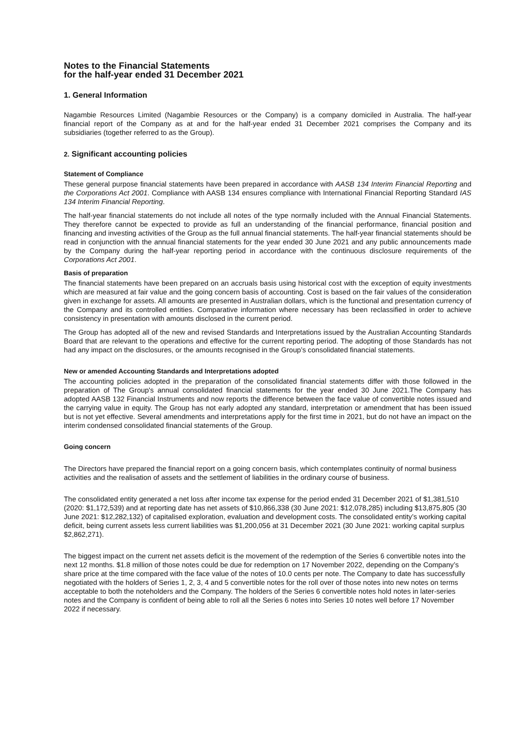Notes to the Financial Statements
for the half-year ended 31 December 2021
1. General Information
Nagambie Resources Limited (Nagambie Resources or the Company) is a company domiciled in Australia. The half-year financial report of the Company as at and for the half-year ended 31 December 2021 comprises the Company and its subsidiaries (together referred to as the Group).
2. Significant accounting policies
Statement of Compliance
These general purpose financial statements have been prepared in accordance with AASB 134 Interim Financial Reporting and the Corporations Act 2001. Compliance with AASB 134 ensures compliance with International Financial Reporting Standard IAS 134 Interim Financial Reporting.
The half-year financial statements do not include all notes of the type normally included with the Annual Financial Statements. They therefore cannot be expected to provide as full an understanding of the financial performance, financial position and financing and investing activities of the Group as the full annual financial statements. The half-year financial statements should be read in conjunction with the annual financial statements for the year ended 30 June 2021 and any public announcements made by the Company during the half-year reporting period in accordance with the continuous disclosure requirements of the Corporations Act 2001.
Basis of preparation
The financial statements have been prepared on an accruals basis using historical cost with the exception of equity investments which are measured at fair value and the going concern basis of accounting. Cost is based on the fair values of the consideration given in exchange for assets. All amounts are presented in Australian dollars, which is the functional and presentation currency of the Company and its controlled entities. Comparative information where necessary has been reclassified in order to achieve consistency in presentation with amounts disclosed in the current period.
The Group has adopted all of the new and revised Standards and Interpretations issued by the Australian Accounting Standards Board that are relevant to the operations and effective for the current reporting period. The adopting of those Standards has not had any impact on the disclosures, or the amounts recognised in the Group’s consolidated financial statements.
New or amended Accounting Standards and Interpretations adopted
The accounting policies adopted in the preparation of the consolidated financial statements differ with those followed in the preparation of The Group's annual consolidated financial statements for the year ended 30 June 2021.The Company has adopted AASB 132 Financial Instruments and now reports the difference between the face value of convertible notes issued and the carrying value in equity. The Group has not early adopted any standard, interpretation or amendment that has been issued but is not yet effective. Several amendments and interpretations apply for the first time in 2021, but do not have an impact on the interim condensed consolidated financial statements of the Group.
Going concern
The Directors have prepared the financial report on a going concern basis, which contemplates continuity of normal business activities and the realisation of assets and the settlement of liabilities in the ordinary course of business.
The consolidated entity generated a net loss after income tax expense for the period ended 31 December 2021 of $1,381,510 (2020: $1,172,539) and at reporting date has net assets of $10,866,338 (30 June 2021: $12,078,285) including $13,875,805 (30 June 2021: $12,282,132) of capitalised exploration, evaluation and development costs. The consolidated entity’s working capital deficit, being current assets less current liabilities was $1,200,056 at 31 December 2021 (30 June 2021: working capital surplus $2,862,271).
The biggest impact on the current net assets deficit is the movement of the redemption of the Series 6 convertible notes into the next 12 months. $1.8 million of those notes could be due for redemption on 17 November 2022, depending on the Company’s share price at the time compared with the face value of the notes of 10.0 cents per note. The Company to date has successfully negotiated with the holders of Series 1, 2, 3, 4 and 5 convertible notes for the roll over of those notes into new notes on terms acceptable to both the noteholders and the Company. The holders of the Series 6 convertible notes hold notes in later-series notes and the Company is confident of being able to roll all the Series 6 notes into Series 10 notes well before 17 November 2022 if necessary.